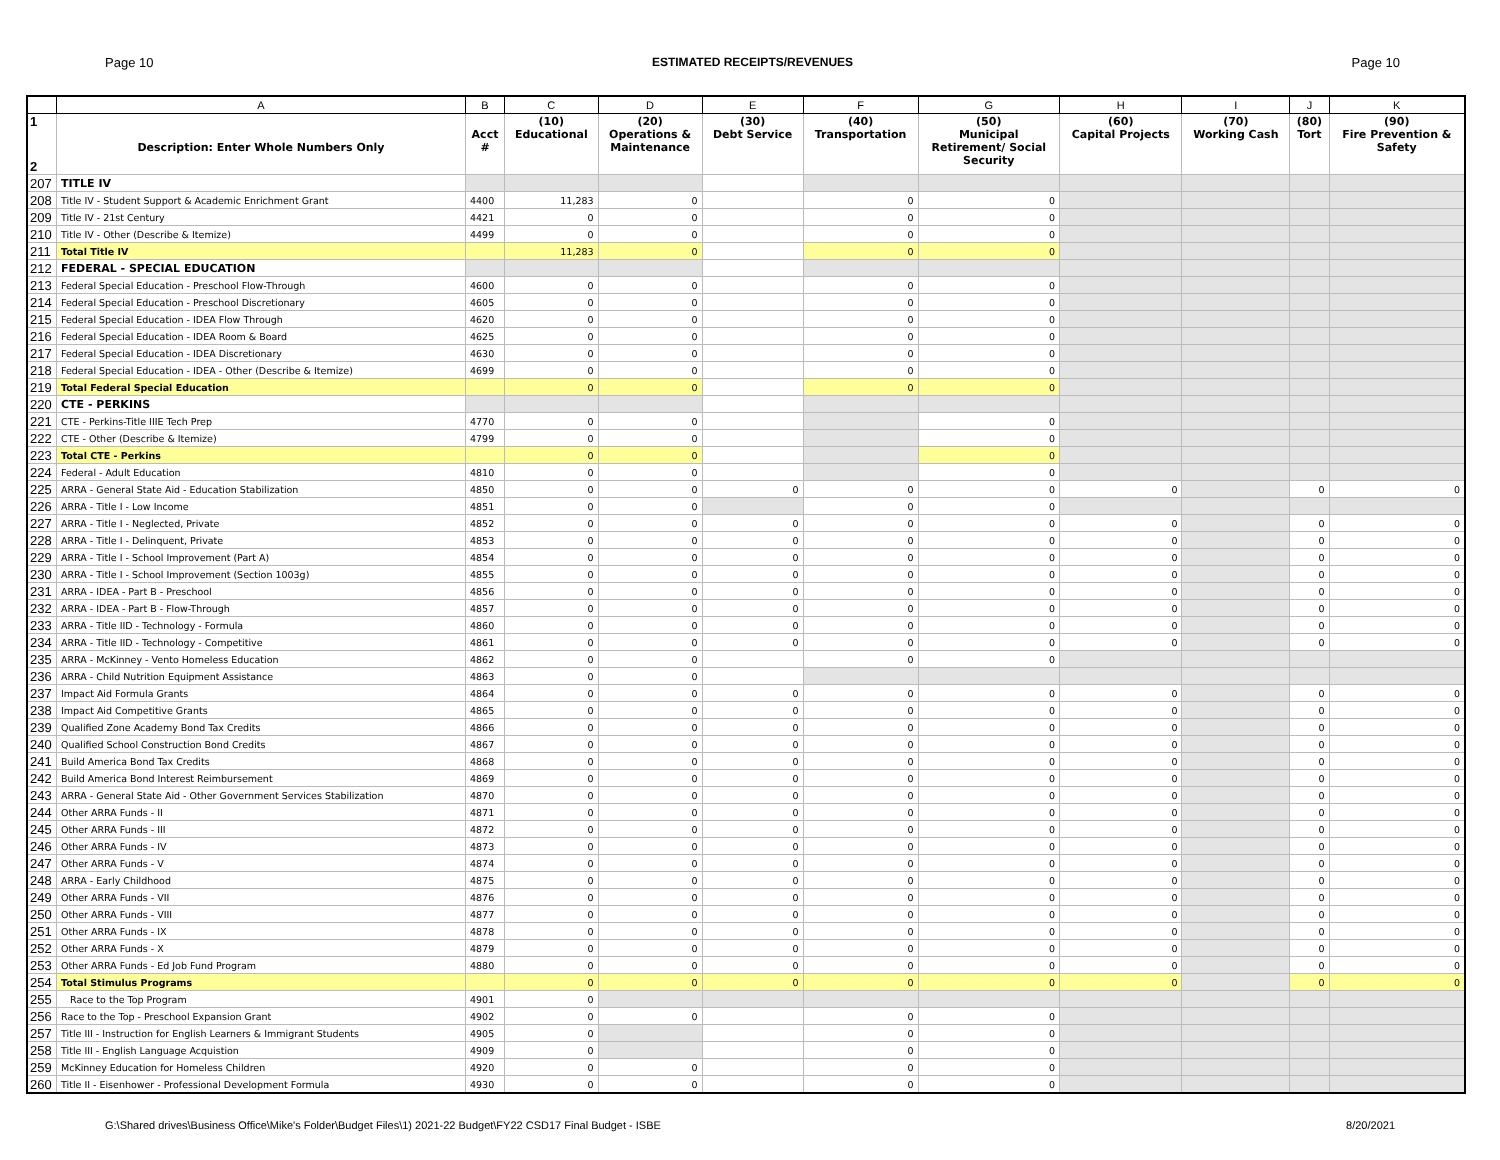Page 10 ESTIMATED RECEIPTS/REVENUES Page 10
| | A | B | C | D | E | F | G | H | I | J | K |
| --- | --- | --- | --- | --- | --- | --- | --- | --- | --- | --- | --- |
| 1 2 | Description: Enter Whole Numbers Only | Acct # | (10) Educational | (20) Operations & Maintenance | (30) Debt Service | (40) Transportation | (50) Municipal Retirement/ Social Security | (60) Capital Projects | (70) Working Cash | (80) Tort | (90) Fire Prevention & Safety |
| 207 | TITLE IV | | | | | | | | | | |
| 208 | Title IV - Student Support & Academic Enrichment Grant | 4400 | 11,283 | 0 | | 0 | 0 | | | | |
| 209 | Title IV - 21st Century | 4421 | 0 | 0 | | 0 | 0 | | | | |
| 210 | Title IV - Other (Describe & Itemize) | 4499 | 0 | 0 | | 0 | 0 | | | | |
| 211 | Total Title IV | | 11,283 | 0 | | 0 | 0 | | | | |
| 212 | FEDERAL - SPECIAL EDUCATION | | | | | | | | | | |
| 213 | Federal Special Education - Preschool Flow-Through | 4600 | 0 | 0 | | 0 | 0 | | | | |
| 214 | Federal Special Education - Preschool Discretionary | 4605 | 0 | 0 | | 0 | 0 | | | | |
| 215 | Federal Special Education - IDEA Flow Through | 4620 | 0 | 0 | | 0 | 0 | | | | |
| 216 | Federal Special Education - IDEA Room & Board | 4625 | 0 | 0 | | 0 | 0 | | | | |
| 217 | Federal Special Education - IDEA Discretionary | 4630 | 0 | 0 | | 0 | 0 | | | | |
| 218 | Federal Special Education - IDEA - Other (Describe & Itemize) | 4699 | 0 | 0 | | 0 | 0 | | | | |
| 219 | Total Federal Special Education | | 0 | 0 | | 0 | 0 | | | | |
| 220 | CTE - PERKINS | | | | | | | | | | |
| 221 | CTE - Perkins-Title IIIE Tech Prep | 4770 | 0 | 0 | | | 0 | | | | |
| 222 | CTE - Other (Describe & Itemize) | 4799 | 0 | 0 | | | 0 | | | | |
| 223 | Total CTE - Perkins | | 0 | 0 | | | 0 | | | | |
| 224 | Federal - Adult Education | 4810 | 0 | 0 | | | 0 | | | | |
| 225 | ARRA - General State Aid - Education Stabilization | 4850 | 0 | 0 | 0 | 0 | 0 | 0 | | 0 | 0 |
| 226 | ARRA - Title I - Low Income | 4851 | 0 | 0 | | 0 | 0 | | | | |
| 227 | ARRA - Title I - Neglected, Private | 4852 | 0 | 0 | 0 | 0 | 0 | 0 | | 0 | 0 |
| 228 | ARRA - Title I - Delinquent, Private | 4853 | 0 | 0 | 0 | 0 | 0 | 0 | | 0 | 0 |
| 229 | ARRA - Title I - School Improvement (Part A) | 4854 | 0 | 0 | 0 | 0 | 0 | 0 | | 0 | 0 |
| 230 | ARRA - Title I - School Improvement (Section 1003g) | 4855 | 0 | 0 | 0 | 0 | 0 | 0 | | 0 | 0 |
| 231 | ARRA - IDEA - Part B - Preschool | 4856 | 0 | 0 | 0 | 0 | 0 | 0 | | 0 | 0 |
| 232 | ARRA - IDEA - Part B - Flow-Through | 4857 | 0 | 0 | 0 | 0 | 0 | 0 | | 0 | 0 |
| 233 | ARRA - Title IID - Technology - Formula | 4860 | 0 | 0 | 0 | 0 | 0 | 0 | | 0 | 0 |
| 234 | ARRA - Title IID - Technology - Competitive | 4861 | 0 | 0 | 0 | 0 | 0 | 0 | | 0 | 0 |
| 235 | ARRA - McKinney - Vento Homeless Education | 4862 | 0 | 0 | | 0 | 0 | | | | |
| 236 | ARRA - Child Nutrition Equipment Assistance | 4863 | 0 | 0 | | | | | | | |
| 237 | Impact Aid Formula Grants | 4864 | 0 | 0 | 0 | 0 | 0 | 0 | | 0 | 0 |
| 238 | Impact Aid Competitive Grants | 4865 | 0 | 0 | 0 | 0 | 0 | 0 | | 0 | 0 |
| 239 | Qualified Zone Academy Bond Tax Credits | 4866 | 0 | 0 | 0 | 0 | 0 | 0 | | 0 | 0 |
| 240 | Qualified School Construction Bond Credits | 4867 | 0 | 0 | 0 | 0 | 0 | 0 | | 0 | 0 |
| 241 | Build America Bond Tax Credits | 4868 | 0 | 0 | 0 | 0 | 0 | 0 | | 0 | 0 |
| 242 | Build America Bond Interest Reimbursement | 4869 | 0 | 0 | 0 | 0 | 0 | 0 | | 0 | 0 |
| 243 | ARRA - General State Aid - Other Government Services Stabilization | 4870 | 0 | 0 | 0 | 0 | 0 | 0 | | 0 | 0 |
| 244 | Other ARRA Funds - II | 4871 | 0 | 0 | 0 | 0 | 0 | 0 | | 0 | 0 |
| 245 | Other ARRA Funds - III | 4872 | 0 | 0 | 0 | 0 | 0 | 0 | | 0 | 0 |
| 246 | Other ARRA Funds - IV | 4873 | 0 | 0 | 0 | 0 | 0 | 0 | | 0 | 0 |
| 247 | Other ARRA Funds - V | 4874 | 0 | 0 | 0 | 0 | 0 | 0 | | 0 | 0 |
| 248 | ARRA - Early Childhood | 4875 | 0 | 0 | 0 | 0 | 0 | 0 | | 0 | 0 |
| 249 | Other ARRA Funds - VII | 4876 | 0 | 0 | 0 | 0 | 0 | 0 | | 0 | 0 |
| 250 | Other ARRA Funds - VIII | 4877 | 0 | 0 | 0 | 0 | 0 | 0 | | 0 | 0 |
| 251 | Other ARRA Funds - IX | 4878 | 0 | 0 | 0 | 0 | 0 | 0 | | 0 | 0 |
| 252 | Other ARRA Funds - X | 4879 | 0 | 0 | 0 | 0 | 0 | 0 | | 0 | 0 |
| 253 | Other ARRA Funds - Ed Job Fund Program | 4880 | 0 | 0 | 0 | 0 | 0 | 0 | | 0 | 0 |
| 254 | Total Stimulus Programs | | 0 | 0 | 0 | 0 | 0 | 0 | | 0 | 0 |
| 255 | Race to the Top Program | 4901 | 0 | | | | | | | | |
| 256 | Race to the Top - Preschool Expansion Grant | 4902 | 0 | 0 | | 0 | 0 | | | | |
| 257 | Title III - Instruction for English Learners & Immigrant Students | 4905 | 0 | | | 0 | 0 | | | | |
| 258 | Title III - English Language Acquistion | 4909 | 0 | | | 0 | 0 | | | | |
| 259 | McKinney Education for Homeless Children | 4920 | 0 | 0 | | 0 | 0 | | | | |
| 260 | Title II - Eisenhower - Professional Development Formula | 4930 | 0 | 0 | | 0 | 0 | | | | |
G:\Shared drives\Business Office\Mike's Folder\Budget Files\1) 2021-22 Budget\FY22 CSD17 Final Budget - ISBE 8/20/2021